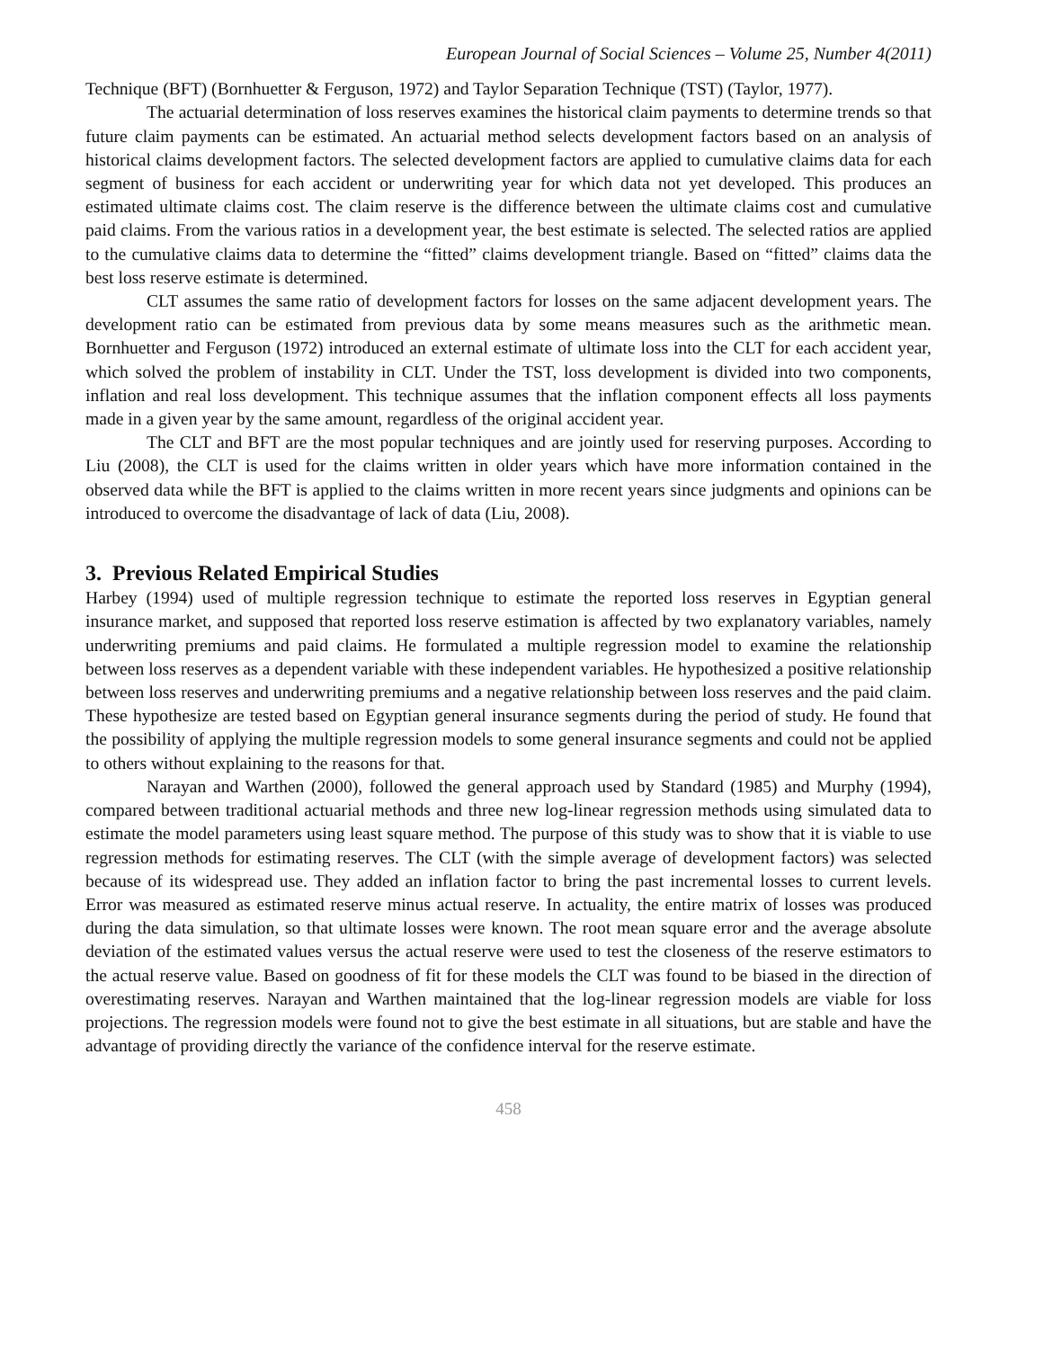European Journal of Social Sciences – Volume 25, Number 4(2011)
Technique (BFT) (Bornhuetter & Ferguson, 1972) and Taylor Separation Technique (TST) (Taylor, 1977).
The actuarial determination of loss reserves examines the historical claim payments to determine trends so that future claim payments can be estimated. An actuarial method selects development factors based on an analysis of historical claims development factors. The selected development factors are applied to cumulative claims data for each segment of business for each accident or underwriting year for which data not yet developed. This produces an estimated ultimate claims cost. The claim reserve is the difference between the ultimate claims cost and cumulative paid claims. From the various ratios in a development year, the best estimate is selected. The selected ratios are applied to the cumulative claims data to determine the “fitted” claims development triangle. Based on “fitted” claims data the best loss reserve estimate is determined.
CLT assumes the same ratio of development factors for losses on the same adjacent development years. The development ratio can be estimated from previous data by some means measures such as the arithmetic mean. Bornhuetter and Ferguson (1972) introduced an external estimate of ultimate loss into the CLT for each accident year, which solved the problem of instability in CLT. Under the TST, loss development is divided into two components, inflation and real loss development. This technique assumes that the inflation component effects all loss payments made in a given year by the same amount, regardless of the original accident year.
The CLT and BFT are the most popular techniques and are jointly used for reserving purposes. According to Liu (2008), the CLT is used for the claims written in older years which have more information contained in the observed data while the BFT is applied to the claims written in more recent years since judgments and opinions can be introduced to overcome the disadvantage of lack of data (Liu, 2008).
3. Previous Related Empirical Studies
Harbey (1994) used of multiple regression technique to estimate the reported loss reserves in Egyptian general insurance market, and supposed that reported loss reserve estimation is affected by two explanatory variables, namely underwriting premiums and paid claims. He formulated a multiple regression model to examine the relationship between loss reserves as a dependent variable with these independent variables. He hypothesized a positive relationship between loss reserves and underwriting premiums and a negative relationship between loss reserves and the paid claim. These hypothesize are tested based on Egyptian general insurance segments during the period of study. He found that the possibility of applying the multiple regression models to some general insurance segments and could not be applied to others without explaining to the reasons for that.
Narayan and Warthen (2000), followed the general approach used by Standard (1985) and Murphy (1994), compared between traditional actuarial methods and three new log-linear regression methods using simulated data to estimate the model parameters using least square method. The purpose of this study was to show that it is viable to use regression methods for estimating reserves. The CLT (with the simple average of development factors) was selected because of its widespread use. They added an inflation factor to bring the past incremental losses to current levels. Error was measured as estimated reserve minus actual reserve. In actuality, the entire matrix of losses was produced during the data simulation, so that ultimate losses were known. The root mean square error and the average absolute deviation of the estimated values versus the actual reserve were used to test the closeness of the reserve estimators to the actual reserve value. Based on goodness of fit for these models the CLT was found to be biased in the direction of overestimating reserves. Narayan and Warthen maintained that the log-linear regression models are viable for loss projections. The regression models were found not to give the best estimate in all situations, but are stable and have the advantage of providing directly the variance of the confidence interval for the reserve estimate.
458